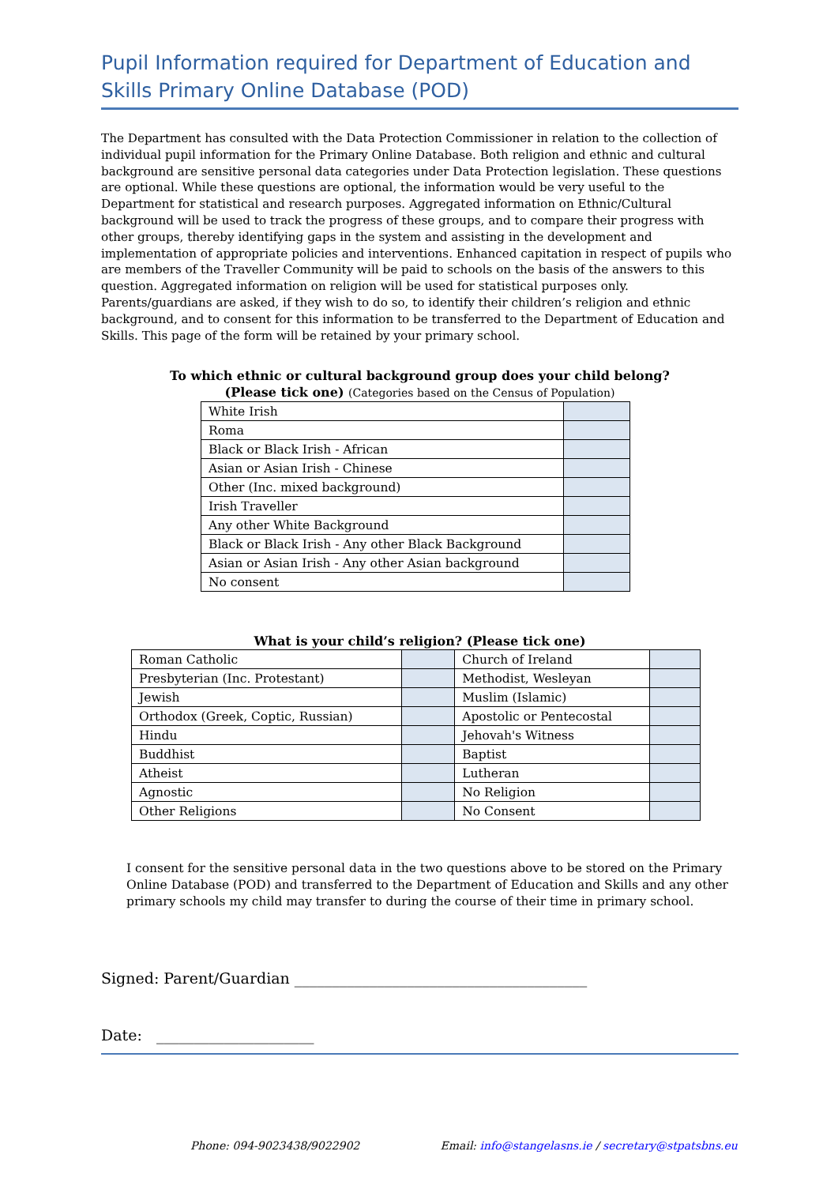Pupil Information required for Department of Education and Skills Primary Online Database (POD)
The Department has consulted with the Data Protection Commissioner in relation to the collection of individual pupil information for the Primary Online Database. Both religion and ethnic and cultural background are sensitive personal data categories under Data Protection legislation. These questions are optional. While these questions are optional, the information would be very useful to the Department for statistical and research purposes. Aggregated information on Ethnic/Cultural background will be used to track the progress of these groups, and to compare their progress with other groups, thereby identifying gaps in the system and assisting in the development and implementation of appropriate policies and interventions. Enhanced capitation in respect of pupils who are members of the Traveller Community will be paid to schools on the basis of the answers to this question. Aggregated information on religion will be used for statistical purposes only. Parents/guardians are asked, if they wish to do so, to identify their children’s religion and ethnic background, and to consent for this information to be transferred to the Department of Education and Skills. This page of the form will be retained by your primary school.
To which ethnic or cultural background group does your child belong?
(Please tick one) (Categories based on the Census of Population)
| White Irish | |
| Roma | |
| Black or Black Irish - African | |
| Asian or Asian Irish - Chinese | |
| Other (Inc. mixed background) | |
| Irish Traveller | |
| Any other White Background | |
| Black or Black Irish - Any other Black Background | |
| Asian or Asian Irish - Any other Asian background | |
| No consent | |
What is your child’s religion? (Please tick one)
| Roman Catholic | | Church of Ireland | |
| Presbyterian (Inc. Protestant) | | Methodist, Wesleyan | |
| Jewish | | Muslim (Islamic) | |
| Orthodox (Greek, Coptic, Russian) | | Apostolic or Pentecostal | |
| Hindu | | Jehovah's Witness | |
| Buddhist | | Baptist | |
| Atheist | | Lutheran | |
| Agnostic | | No Religion | |
| Other Religions | | No Consent | |
I consent for the sensitive personal data in the two questions above to be stored on the Primary Online Database (POD) and transferred to the Department of Education and Skills and any other primary schools my child may transfer to during the course of their time in primary school.
Signed: Parent/Guardian _______________________________________
Date: _____________________
Phone: 094-9023438/9022902 Email: info@stangelasns.ie / secretary@stpatsbns.eu